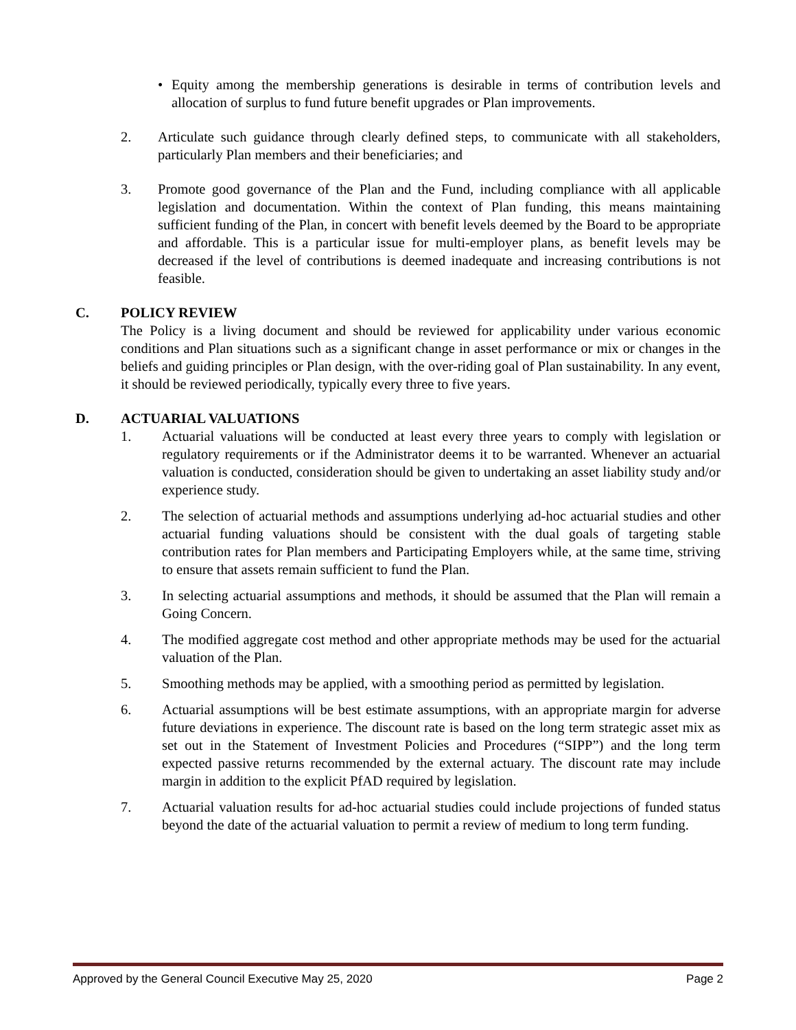• Equity among the membership generations is desirable in terms of contribution levels and allocation of surplus to fund future benefit upgrades or Plan improvements.
2. Articulate such guidance through clearly defined steps, to communicate with all stakeholders, particularly Plan members and their beneficiaries; and
3. Promote good governance of the Plan and the Fund, including compliance with all applicable legislation and documentation. Within the context of Plan funding, this means maintaining sufficient funding of the Plan, in concert with benefit levels deemed by the Board to be appropriate and affordable. This is a particular issue for multi-employer plans, as benefit levels may be decreased if the level of contributions is deemed inadequate and increasing contributions is not feasible.
C. POLICY REVIEW
The Policy is a living document and should be reviewed for applicability under various economic conditions and Plan situations such as a significant change in asset performance or mix or changes in the beliefs and guiding principles or Plan design, with the over-riding goal of Plan sustainability. In any event, it should be reviewed periodically, typically every three to five years.
D. ACTUARIAL VALUATIONS
1. Actuarial valuations will be conducted at least every three years to comply with legislation or regulatory requirements or if the Administrator deems it to be warranted. Whenever an actuarial valuation is conducted, consideration should be given to undertaking an asset liability study and/or experience study.
2. The selection of actuarial methods and assumptions underlying ad-hoc actuarial studies and other actuarial funding valuations should be consistent with the dual goals of targeting stable contribution rates for Plan members and Participating Employers while, at the same time, striving to ensure that assets remain sufficient to fund the Plan.
3. In selecting actuarial assumptions and methods, it should be assumed that the Plan will remain a Going Concern.
4. The modified aggregate cost method and other appropriate methods may be used for the actuarial valuation of the Plan.
5. Smoothing methods may be applied, with a smoothing period as permitted by legislation.
6. Actuarial assumptions will be best estimate assumptions, with an appropriate margin for adverse future deviations in experience. The discount rate is based on the long term strategic asset mix as set out in the Statement of Investment Policies and Procedures (“SIPP”) and the long term expected passive returns recommended by the external actuary. The discount rate may include margin in addition to the explicit PfAD required by legislation.
7. Actuarial valuation results for ad-hoc actuarial studies could include projections of funded status beyond the date of the actuarial valuation to permit a review of medium to long term funding.
Approved by the General Council Executive May 25, 2020 Page 2